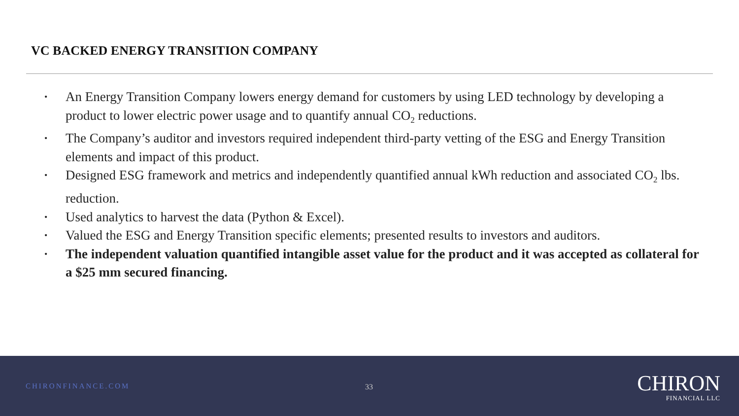VC BACKED ENERGY TRANSITION COMPANY
• An Energy Transition Company lowers energy demand for customers by using LED technology by developing a product to lower electric power usage and to quantify annual CO<sub>2</sub> reductions.
• The Company’s auditor and investors required independent third-party vetting of the ESG and Energy Transition elements and impact of this product.
• Designed ESG framework and metrics and independently quantified annual kWh reduction and associated CO<sub>2</sub> lbs. reduction.
• Used analytics to harvest the data (Python & Excel).
• Valued the ESG and Energy Transition specific elements; presented results to investors and auditors.
• The independent valuation quantified intangible asset value for the product and it was accepted as collateral for a $25 mm secured financing.
CHIRONFINANCE.COM 33
CHIRON
FINANCIAL LLC